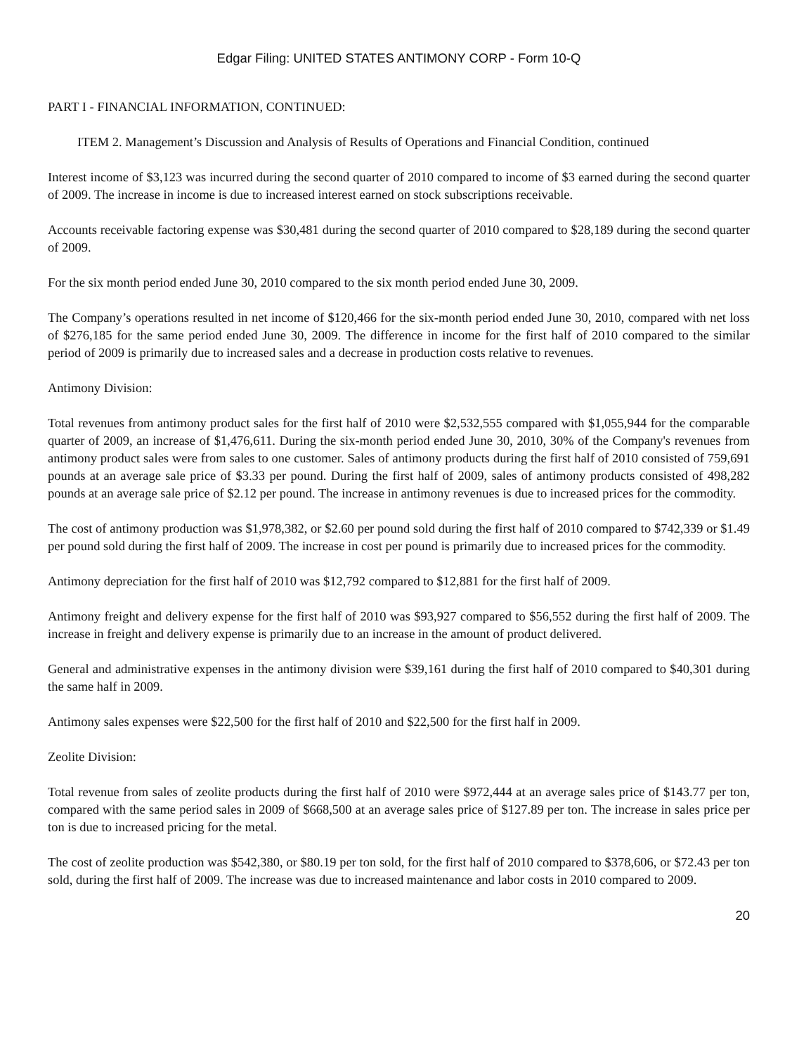Edgar Filing: UNITED STATES ANTIMONY CORP - Form 10-Q
PART I - FINANCIAL INFORMATION, CONTINUED:
ITEM 2. Management’s Discussion and Analysis of Results of Operations and Financial Condition, continued
Interest income of $3,123 was incurred during the second quarter of 2010 compared to income of $3 earned during the second quarter of 2009. The increase in income is due to increased interest earned on stock subscriptions receivable.
Accounts receivable factoring expense was $30,481 during the second quarter of 2010 compared to $28,189 during the second quarter of 2009.
For the six month period ended June 30, 2010 compared to the six month period ended June 30, 2009.
The Company’s operations resulted in net income of $120,466 for the six-month period ended June 30, 2010, compared with net loss of $276,185 for the same period ended June 30, 2009. The difference in income for the first half of 2010 compared to the similar period of 2009 is primarily due to increased sales and a decrease in production costs relative to revenues.
Antimony Division:
Total revenues from antimony product sales for the first half of 2010 were $2,532,555 compared with $1,055,944 for the comparable quarter of 2009, an increase of $1,476,611. During the six-month period ended June 30, 2010, 30% of the Company's revenues from antimony product sales were from sales to one customer. Sales of antimony products during the first half of 2010 consisted of 759,691 pounds at an average sale price of $3.33 per pound. During the first half of 2009, sales of antimony products consisted of 498,282 pounds at an average sale price of $2.12 per pound. The increase in antimony revenues is due to increased prices for the commodity.
The cost of antimony production was $1,978,382, or $2.60 per pound sold during the first half of 2010 compared to $742,339 or $1.49 per pound sold during the first half of 2009. The increase in cost per pound is primarily due to increased prices for the commodity.
Antimony depreciation for the first half of 2010 was $12,792 compared to $12,881 for the first half of 2009.
Antimony freight and delivery expense for the first half of 2010 was $93,927 compared to $56,552 during the first half of 2009. The increase in freight and delivery expense is primarily due to an increase in the amount of product delivered.
General and administrative expenses in the antimony division were $39,161 during the first half of 2010 compared to $40,301 during the same half in 2009.
Antimony sales expenses were $22,500 for the first half of 2010 and $22,500 for the first half in 2009.
Zeolite Division:
Total revenue from sales of zeolite products during the first half of 2010 were $972,444 at an average sales price of $143.77 per ton, compared with the same period sales in 2009 of $668,500 at an average sales price of $127.89 per ton. The increase in sales price per ton is due to increased pricing for the metal.
The cost of zeolite production was $542,380, or $80.19 per ton sold, for the first half of 2010 compared to $378,606, or $72.43 per ton sold, during the first half of 2009. The increase was due to increased maintenance and labor costs in 2010 compared to 2009.
20